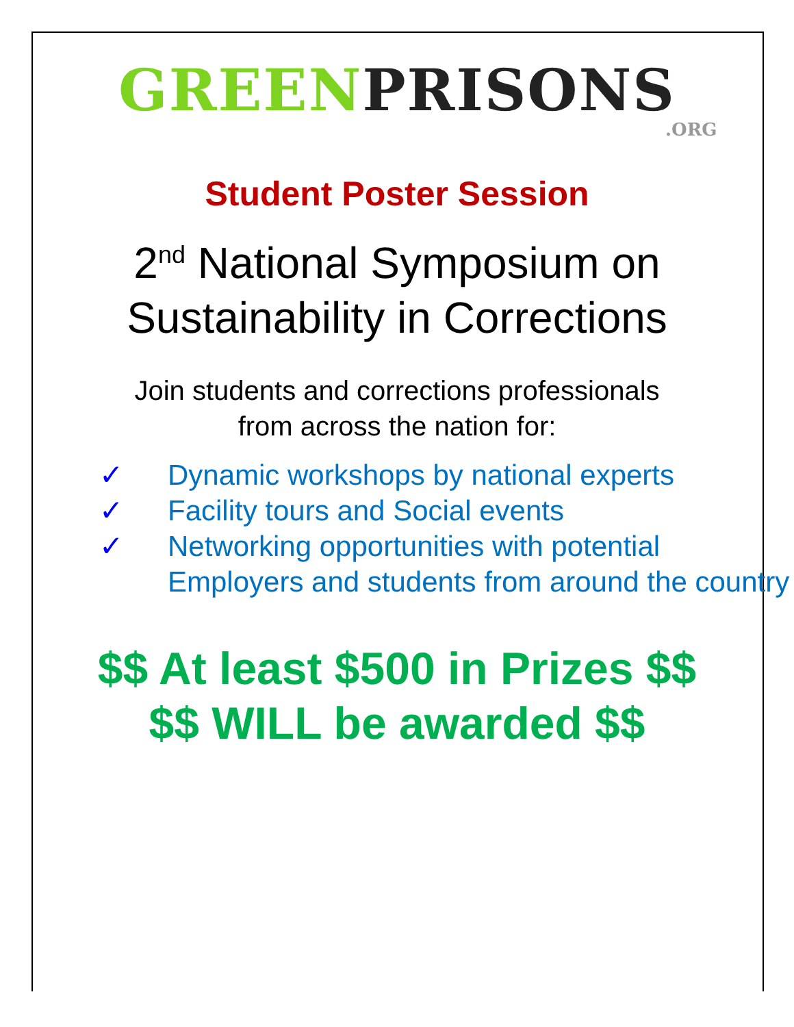GREEN PRISONS
.ORG
Student Poster Session
2<sup>nd</sup> National Symposium on
Sustainability in Corrections
Join students and corrections professionals
from across the nation for:
✓ Dynamic workshops by national experts
✓ Facility tours and Social events
✓ Networking opportunities with potential Employers and students from around the country
$$ At least $500 in Prizes $$
$$ WILL be awarded $$